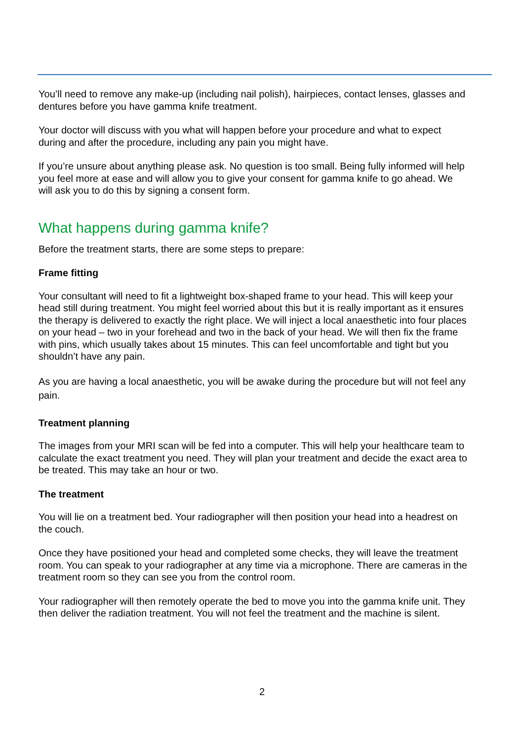You’ll need to remove any make-up (including nail polish), hairpieces, contact lenses, glasses and dentures before you have gamma knife treatment.
Your doctor will discuss with you what will happen before your procedure and what to expect during and after the procedure, including any pain you might have.
If you’re unsure about anything please ask. No question is too small. Being fully informed will help you feel more at ease and will allow you to give your consent for gamma knife to go ahead. We will ask you to do this by signing a consent form.
What happens during gamma knife?
Before the treatment starts, there are some steps to prepare:
Frame fitting
Your consultant will need to fit a lightweight box-shaped frame to your head. This will keep your head still during treatment. You might feel worried about this but it is really important as it ensures the therapy is delivered to exactly the right place. We will inject a local anaesthetic into four places on your head – two in your forehead and two in the back of your head. We will then fix the frame with pins, which usually takes about 15 minutes. This can feel uncomfortable and tight but you shouldn’t have any pain.
As you are having a local anaesthetic, you will be awake during the procedure but will not feel any pain.
Treatment planning
The images from your MRI scan will be fed into a computer. This will help your healthcare team to calculate the exact treatment you need. They will plan your treatment and decide the exact area to be treated. This may take an hour or two.
The treatment
You will lie on a treatment bed. Your radiographer will then position your head into a headrest on the couch.
Once they have positioned your head and completed some checks, they will leave the treatment room. You can speak to your radiographer at any time via a microphone. There are cameras in the treatment room so they can see you from the control room.
Your radiographer will then remotely operate the bed to move you into the gamma knife unit. They then deliver the radiation treatment. You will not feel the treatment and the machine is silent.
2